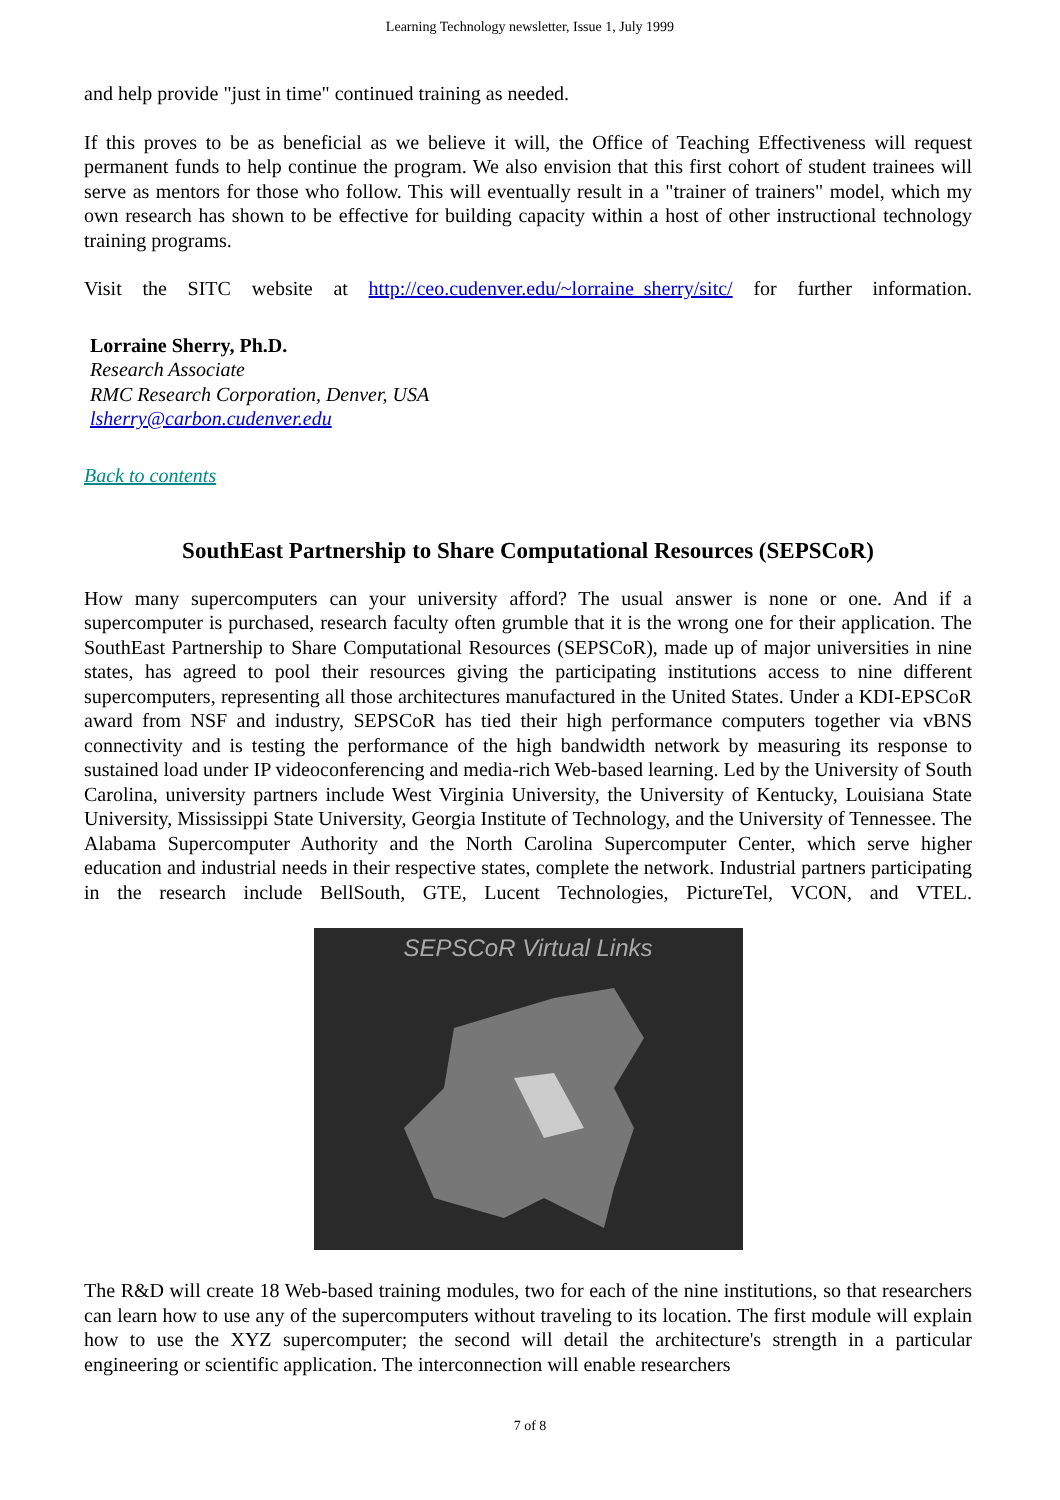Learning Technology newsletter, Issue 1, July 1999
and help provide "just in time" continued training as needed.
If this proves to be as beneficial as we believe it will, the Office of Teaching Effectiveness will request permanent funds to help continue the program. We also envision that this first cohort of student trainees will serve as mentors for those who follow. This will eventually result in a "trainer of trainers" model, which my own research has shown to be effective for building capacity within a host of other instructional technology training programs.
Visit the SITC website at http://ceo.cudenver.edu/~lorraine_sherry/sitc/ for further information.
Lorraine Sherry, Ph.D.
Research Associate
RMC Research Corporation, Denver, USA
lsherry@carbon.cudenver.edu
Back to contents
SouthEast Partnership to Share Computational Resources (SEPSCoR)
How many supercomputers can your university afford? The usual answer is none or one. And if a supercomputer is purchased, research faculty often grumble that it is the wrong one for their application. The SouthEast Partnership to Share Computational Resources (SEPSCoR), made up of major universities in nine states, has agreed to pool their resources giving the participating institutions access to nine different supercomputers, representing all those architectures manufactured in the United States. Under a KDI-EPSCoR award from NSF and industry, SEPSCoR has tied their high performance computers together via vBNS connectivity and is testing the performance of the high bandwidth network by measuring its response to sustained load under IP videoconferencing and media-rich Web-based learning. Led by the University of South Carolina, university partners include West Virginia University, the University of Kentucky, Louisiana State University, Mississippi State University, Georgia Institute of Technology, and the University of Tennessee. The Alabama Supercomputer Authority and the North Carolina Supercomputer Center, which serve higher education and industrial needs in their respective states, complete the network. Industrial partners participating in the research include BellSouth, GTE, Lucent Technologies, PictureTel, VCON, and VTEL.
SEPSCoR Virtual Links
The R&D will create 18 Web-based training modules, two for each of the nine institutions, so that researchers can learn how to use any of the supercomputers without traveling to its location. The first module will explain how to use the XYZ supercomputer; the second will detail the architecture's strength in a particular engineering or scientific application. The interconnection will enable researchers
7 of 8